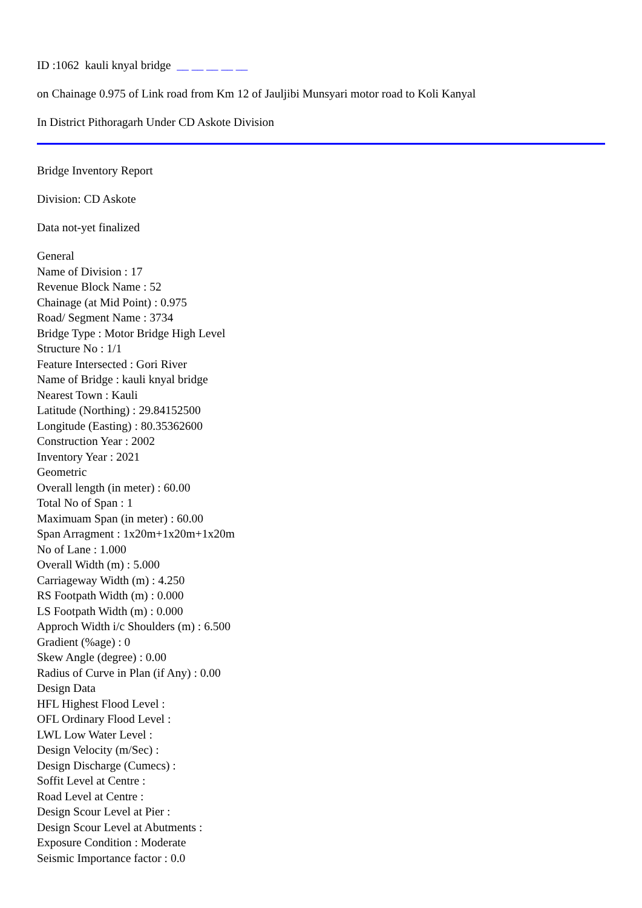ID :1062 kauli knyal bridge __ __ __ __ __
on Chainage 0.975 of Link road from Km 12 of Jauljibi Munsyari motor road to Koli Kanyal
In District Pithoragarh Under CD Askote Division
Bridge Inventory Report
Division: CD Askote
Data not-yet finalized
General
Name of Division : 17
Revenue Block Name : 52
Chainage (at Mid Point) : 0.975
Road/ Segment Name : 3734
Bridge Type : Motor Bridge High Level
Structure No : 1/1
Feature Intersected : Gori River
Name of Bridge : kauli knyal bridge
Nearest Town : Kauli
Latitude (Northing) : 29.84152500
Longitude (Easting) : 80.35362600
Construction Year : 2002
Inventory Year : 2021
Geometric
Overall length (in meter) : 60.00
Total No of Span : 1
Maximuam Span (in meter) : 60.00
Span Arragment : 1x20m+1x20m+1x20m
No of Lane : 1.000
Overall Width (m) : 5.000
Carriageway Width (m) : 4.250
RS Footpath Width (m) : 0.000
LS Footpath Width (m) : 0.000
Approch Width i/c Shoulders (m) : 6.500
Gradient (%age) : 0
Skew Angle (degree) : 0.00
Radius of Curve in Plan (if Any) : 0.00
Design Data
HFL Highest Flood Level :
OFL Ordinary Flood Level :
LWL Low Water Level :
Design Velocity (m/Sec) :
Design Discharge (Cumecs) :
Soffit Level at Centre :
Road Level at Centre :
Design Scour Level at Pier :
Design Scour Level at Abutments :
Exposure Condition : Moderate
Seismic Importance factor : 0.0